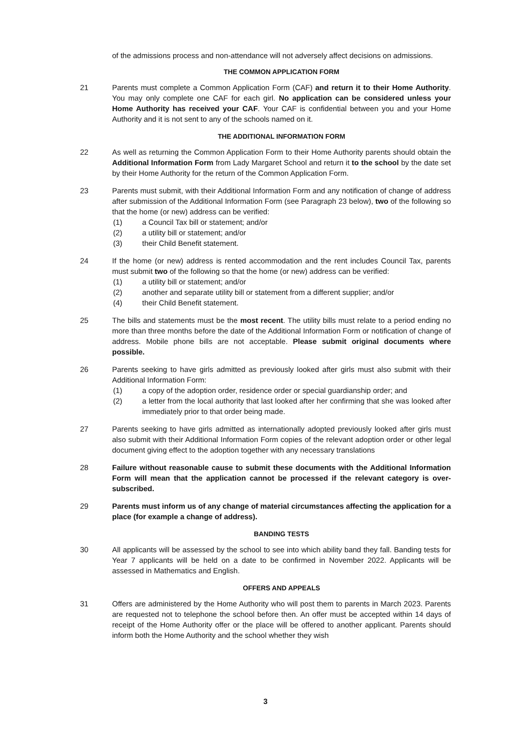of the admissions process and non-attendance will not adversely affect decisions on admissions.
THE COMMON APPLICATION FORM
21 Parents must complete a Common Application Form (CAF) and return it to their Home Authority. You may only complete one CAF for each girl. No application can be considered unless your Home Authority has received your CAF. Your CAF is confidential between you and your Home Authority and it is not sent to any of the schools named on it.
THE ADDITIONAL INFORMATION FORM
22 As well as returning the Common Application Form to their Home Authority parents should obtain the Additional Information Form from Lady Margaret School and return it to the school by the date set by their Home Authority for the return of the Common Application Form.
23 Parents must submit, with their Additional Information Form and any notification of change of address after submission of the Additional Information Form (see Paragraph 23 below), two of the following so that the home (or new) address can be verified:
(1) a Council Tax bill or statement; and/or
(2) a utility bill or statement; and/or
(3) their Child Benefit statement.
24 If the home (or new) address is rented accommodation and the rent includes Council Tax, parents must submit two of the following so that the home (or new) address can be verified:
(1) a utility bill or statement; and/or
(2) another and separate utility bill or statement from a different supplier; and/or
(4) their Child Benefit statement.
25 The bills and statements must be the most recent. The utility bills must relate to a period ending no more than three months before the date of the Additional Information Form or notification of change of address. Mobile phone bills are not acceptable. Please submit original documents where possible.
26 Parents seeking to have girls admitted as previously looked after girls must also submit with their Additional Information Form:
(1) a copy of the adoption order, residence order or special guardianship order; and
(2) a letter from the local authority that last looked after her confirming that she was looked after immediately prior to that order being made.
27 Parents seeking to have girls admitted as internationally adopted previously looked after girls must also submit with their Additional Information Form copies of the relevant adoption order or other legal document giving effect to the adoption together with any necessary translations
28 Failure without reasonable cause to submit these documents with the Additional Information Form will mean that the application cannot be processed if the relevant category is over-subscribed.
29 Parents must inform us of any change of material circumstances affecting the application for a place (for example a change of address).
BANDING TESTS
30 All applicants will be assessed by the school to see into which ability band they fall. Banding tests for Year 7 applicants will be held on a date to be confirmed in November 2022. Applicants will be assessed in Mathematics and English.
OFFERS AND APPEALS
31 Offers are administered by the Home Authority who will post them to parents in March 2023. Parents are requested not to telephone the school before then. An offer must be accepted within 14 days of receipt of the Home Authority offer or the place will be offered to another applicant. Parents should inform both the Home Authority and the school whether they wish
3